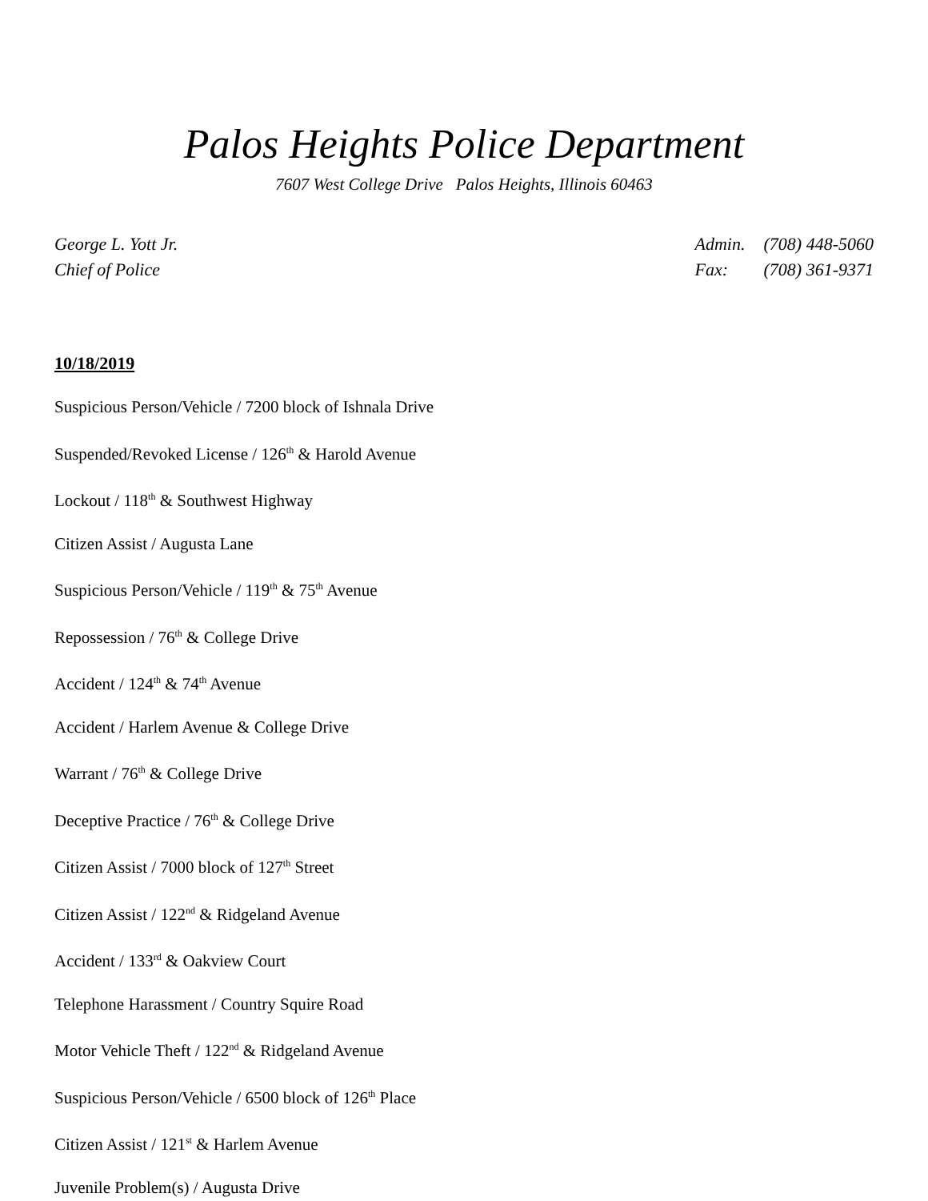Palos Heights Police Department
7607 West College Drive Palos Heights, Illinois 60463
George L. Yott Jr.
Chief of Police
Admin. (708) 448-5060
Fax: (708) 361-9371
10/18/2019
Suspicious Person/Vehicle / 7200 block of Ishnala Drive
Suspended/Revoked License / 126<sup>th</sup> & Harold Avenue
Lockout / 118<sup>th</sup> & Southwest Highway
Citizen Assist / Augusta Lane
Suspicious Person/Vehicle / 119<sup>th</sup> & 75<sup>th</sup> Avenue
Repossession / 76<sup>th</sup> & College Drive
Accident / 124<sup>th</sup> & 74<sup>th</sup> Avenue
Accident / Harlem Avenue & College Drive
Warrant / 76<sup>th</sup> & College Drive
Deceptive Practice / 76<sup>th</sup> & College Drive
Citizen Assist / 7000 block of 127<sup>th</sup> Street
Citizen Assist / 122<sup>nd</sup> & Ridgeland Avenue
Accident / 133<sup>rd</sup> & Oakview Court
Telephone Harassment / Country Squire Road
Motor Vehicle Theft / 122<sup>nd</sup> & Ridgeland Avenue
Suspicious Person/Vehicle / 6500 block of 126<sup>th</sup> Place
Citizen Assist / 121<sup>st</sup> & Harlem Avenue
Juvenile Problem(s) / Augusta Drive